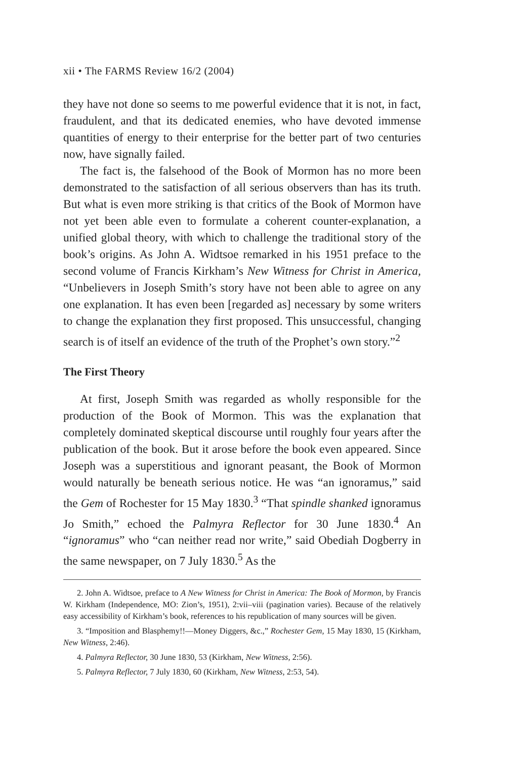xii • The FARMS Review 16/2 (2004)
they have not done so seems to me powerful evidence that it is not, in fact, fraudulent, and that its dedicated enemies, who have devoted immense quantities of energy to their enterprise for the better part of two centuries now, have signally failed.
The fact is, the falsehood of the Book of Mormon has no more been demonstrated to the satisfaction of all serious observers than has its truth. But what is even more striking is that critics of the Book of Mormon have not yet been able even to formulate a coherent counter-explanation, a unified global theory, with which to challenge the traditional story of the book’s origins. As John A. Widtsoe remarked in his 1951 preface to the second volume of Francis Kirkham’s New Witness for Christ in America, “Unbelievers in Joseph Smith’s story have not been able to agree on any one explanation. It has even been [regarded as] necessary by some writers to change the explanation they first proposed. This unsuccessful, changing search is of itself an evidence of the truth of the Prophet’s own story.”<sup>2</sup>
The First Theory
At first, Joseph Smith was regarded as wholly responsible for the production of the Book of Mormon. This was the explanation that completely dominated skeptical discourse until roughly four years after the publication of the book. But it arose before the book even appeared. Since Joseph was a superstitious and ignorant peasant, the Book of Mormon would naturally be beneath serious notice. He was “an ignoramus,” said the Gem of Rochester for 15 May 1830.<sup>3</sup> “That spindle shanked ignoramus Jo Smith,” echoed the Palmyra Reflector for 30 June 1830.<sup>4</sup> An “ignoramus” who “can neither read nor write,” said Obediah Dogberry in the same newspaper, on 7 July 1830.<sup>5</sup> As the
2. John A. Widtsoe, preface to A New Witness for Christ in America: The Book of Mormon, by Francis W. Kirkham (Independence, MO: Zion’s, 1951), 2:vii–viii (pagination varies). Because of the relatively easy accessibility of Kirkham’s book, references to his republication of many sources will be given.
3. “Imposition and Blasphemy!!—Money Diggers, &c.,” Rochester Gem, 15 May 1830, 15 (Kirkham, New Witness, 2:46).
4. Palmyra Reflector, 30 June 1830, 53 (Kirkham, New Witness, 2:56).
5. Palmyra Reflector, 7 July 1830, 60 (Kirkham, New Witness, 2:53, 54).